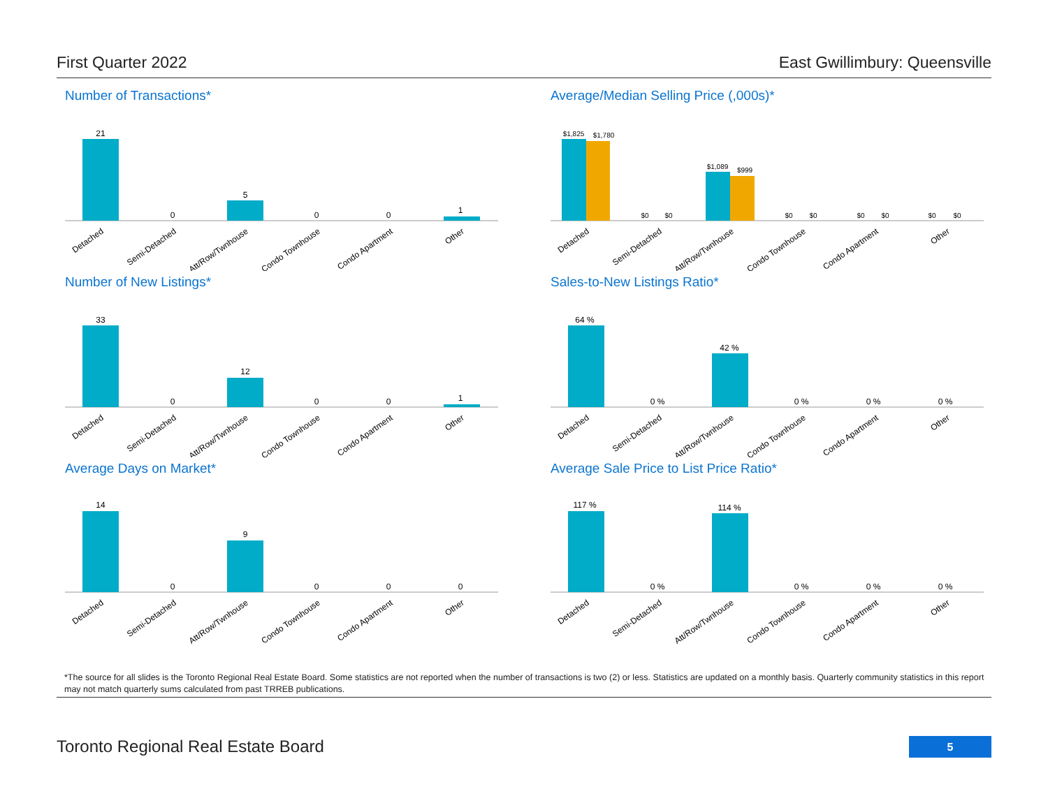First Quarter 2022 East Gwillimbury: Queensville
Number of Transactions*
21
0
5
0
0
1
Detached
Semi-Detached
Att/Row/Twnhouse
Condo Townhouse
Condo Apartment
Other
Average/Median Selling Price (,000s)*
$1,825
$1,780
$0
$0
$1,089
$999
$0
$0
$0
$0
$0
$0
Detached
Semi-Detached
Att/Row/Twnhouse
Condo Townhouse
Condo Apartment
Other
Number of New Listings*
33
0
12
0
0
1
Detached
Semi-Detached
Att/Row/Twnhouse
Condo Townhouse
Condo Apartment
Other
Sales-to-New Listings Ratio*
64 %
0 %
42 %
0 %
0 %
0 %
Detached
Semi-Detached
Att/Row/Twnhouse
Condo Townhouse
Condo Apartment
Other
Average Days on Market*
14
0
9
0
0
0
Detached
Semi-Detached
Att/Row/Twnhouse
Condo Townhouse
Condo Apartment
Other
Average Sale Price to List Price Ratio*
117 %
0 %
114 %
0 %
0 %
0 %
Detached
Semi-Detached
Att/Row/Twnhouse
Condo Townhouse
Condo Apartment
Other
*The source for all slides is the Toronto Regional Real Estate Board. Some statistics are not reported when the number of transactions is two (2) or less. Statistics are updated on a monthly basis. Quarterly community statistics in this report may not match quarterly sums calculated from past TRREB publications.
Toronto Regional Real Estate Board
5